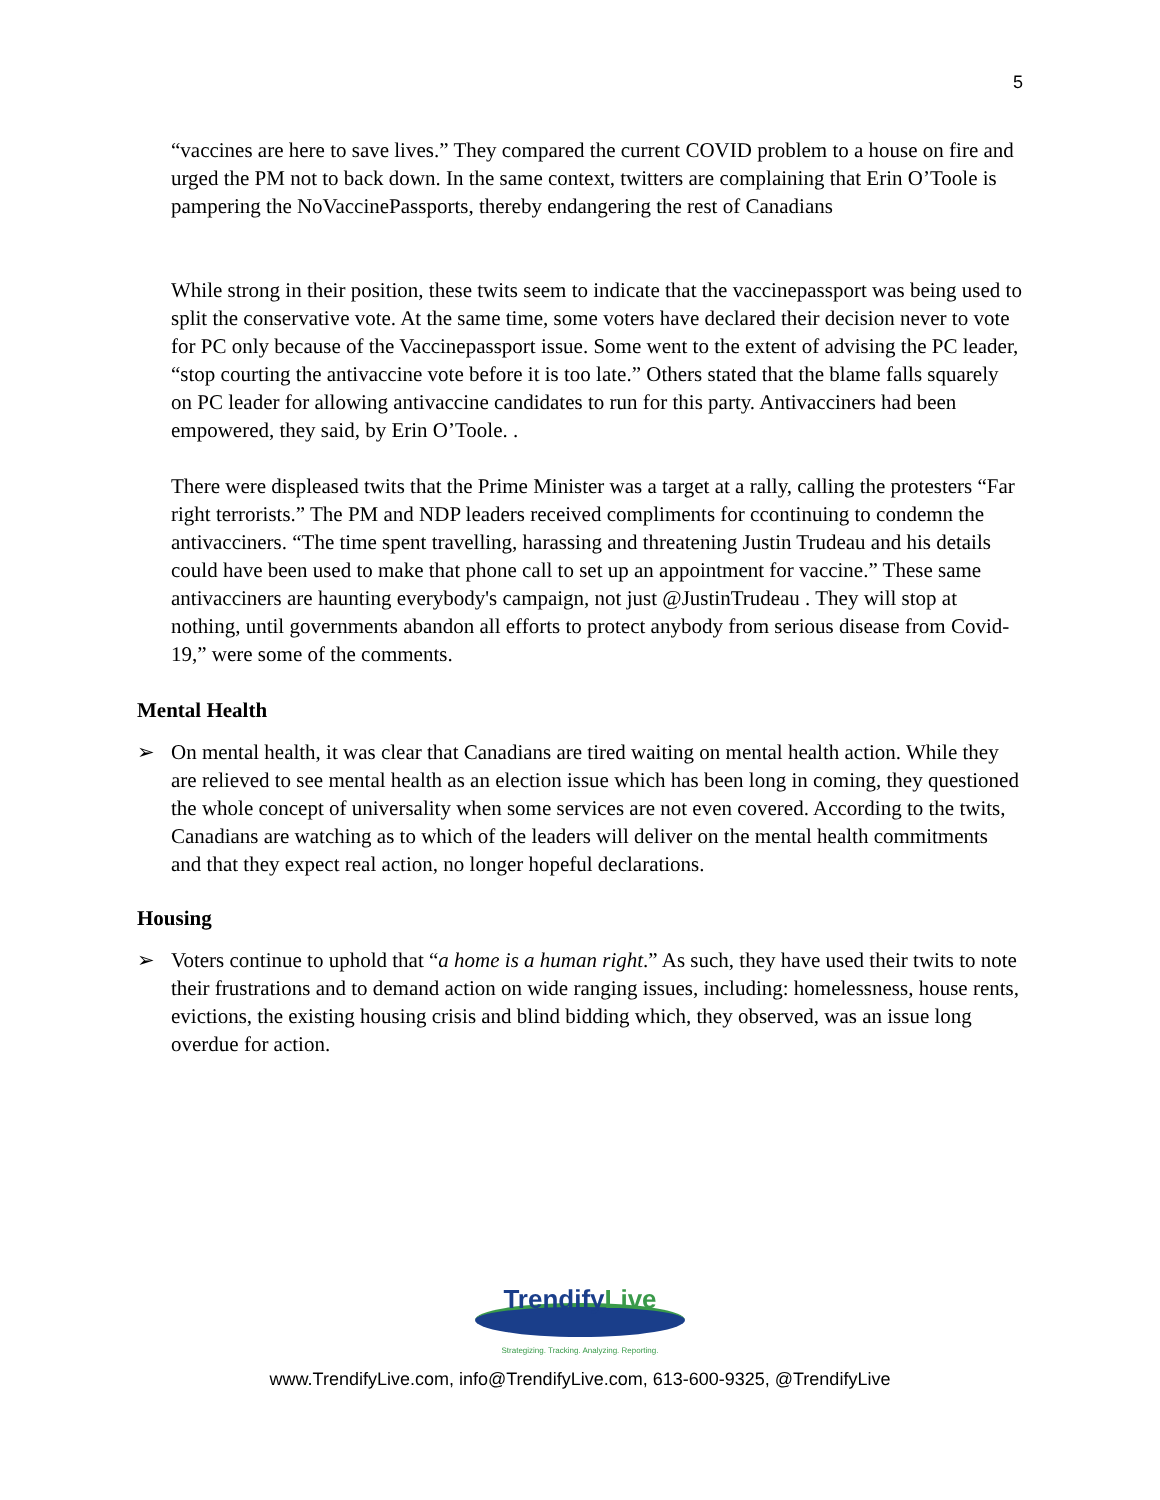5
“vaccines are here to save lives.” They compared the current COVID problem to a house on fire and urged the PM not to back down. In the same context, twitters are complaining that Erin O’Toole is pampering the NoVaccinePassports, thereby endangering the rest of Canadians
While strong in their position, these twits seem to indicate that the vaccinepassport was being used to split the conservative vote. At the same time, some voters have declared their decision never to vote for PC only because of the Vaccinepassport issue. Some went to the extent of advising the PC leader, “stop courting the antivaccine vote before it is too late.” Others stated that the blame falls squarely on PC leader for allowing antivaccine candidates to run for this party. Antivacciners had been empowered, they said, by Erin O’Toole. .
There were displeased twits that the Prime Minister was a target at a rally, calling the protesters “Far right terrorists.” The PM and NDP leaders received compliments for ccontinuing to condemn the antivacciners. “The time spent travelling, harassing and threatening Justin Trudeau and his details could have been used to make that phone call to set up an appointment for vaccine.” These same antivacciners are haunting everybody's campaign, not just @JustinTrudeau . They will stop at nothing, until governments abandon all efforts to protect anybody from serious disease from Covid-19,” were some of the comments.
Mental Health
➢ On mental health, it was clear that Canadians are tired waiting on mental health action. While they are relieved to see mental health as an election issue which has been long in coming, they questioned the whole concept of universality when some services are not even covered. According to the twits, Canadians are watching as to which of the leaders will deliver on the mental health commitments and that they expect real action, no longer hopeful declarations.
Housing
➢ Voters continue to uphold that “a home is a human right.” As such, they have used their twits to note their frustrations and to demand action on wide ranging issues, including: homelessness, house rents, evictions, the existing housing crisis and blind bidding which, they observed, was an issue long overdue for action.
TrendifyLive
Strategizing. Tracking. Analyzing. Reporting.
www.TrendifyLive.com, info@TrendifyLive.com, 613-600-9325, @TrendifyLive